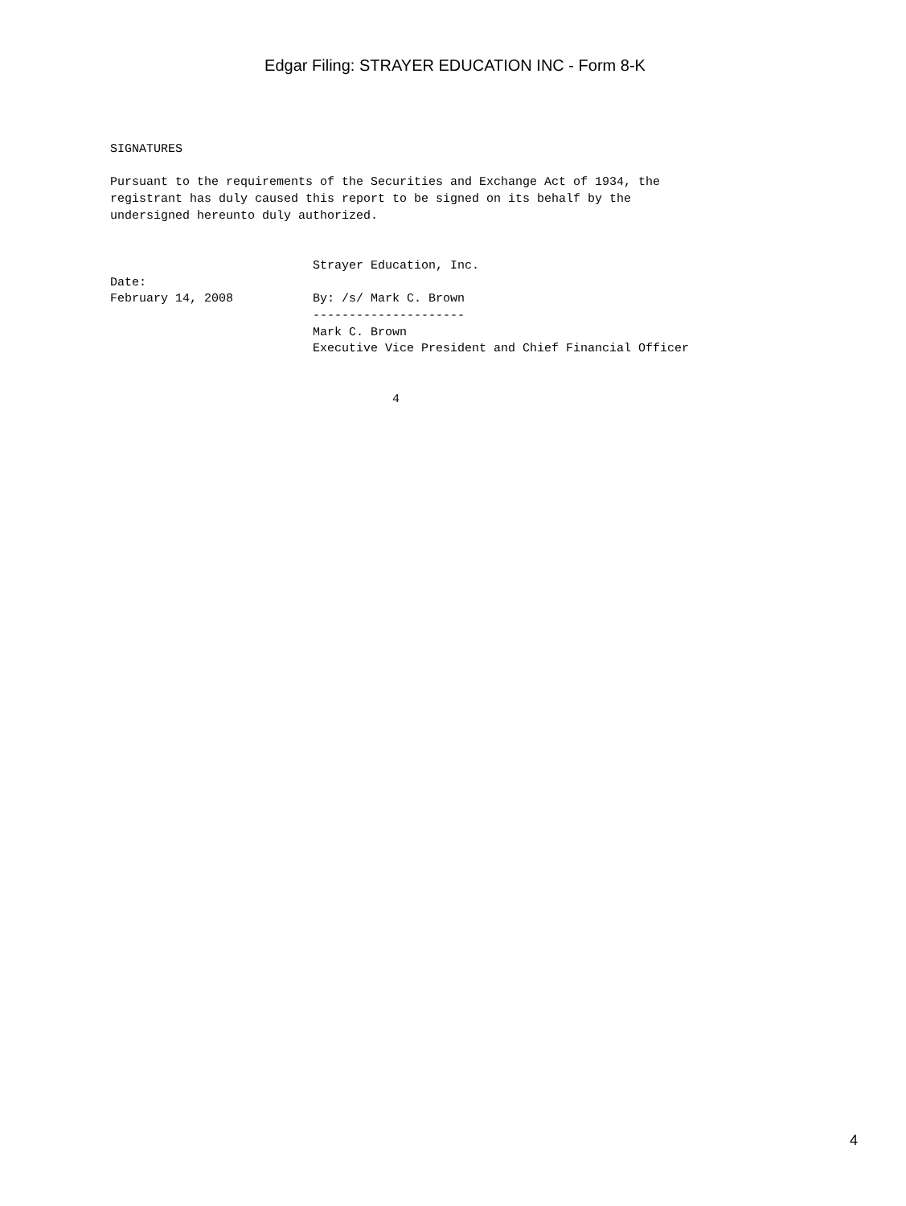Edgar Filing: STRAYER EDUCATION INC - Form 8-K
SIGNATURES

Pursuant to the requirements of the Securities and Exchange Act of 1934, the
registrant has duly caused this report to be signed on its behalf by the
undersigned hereunto duly authorized.


                            Strayer Education, Inc.
Date:
February 14, 2008           By: /s/ Mark C. Brown
                            ---------------------
                            Mark C. Brown
                            Executive Vice President and Chief Financial Officer


                                       4
4